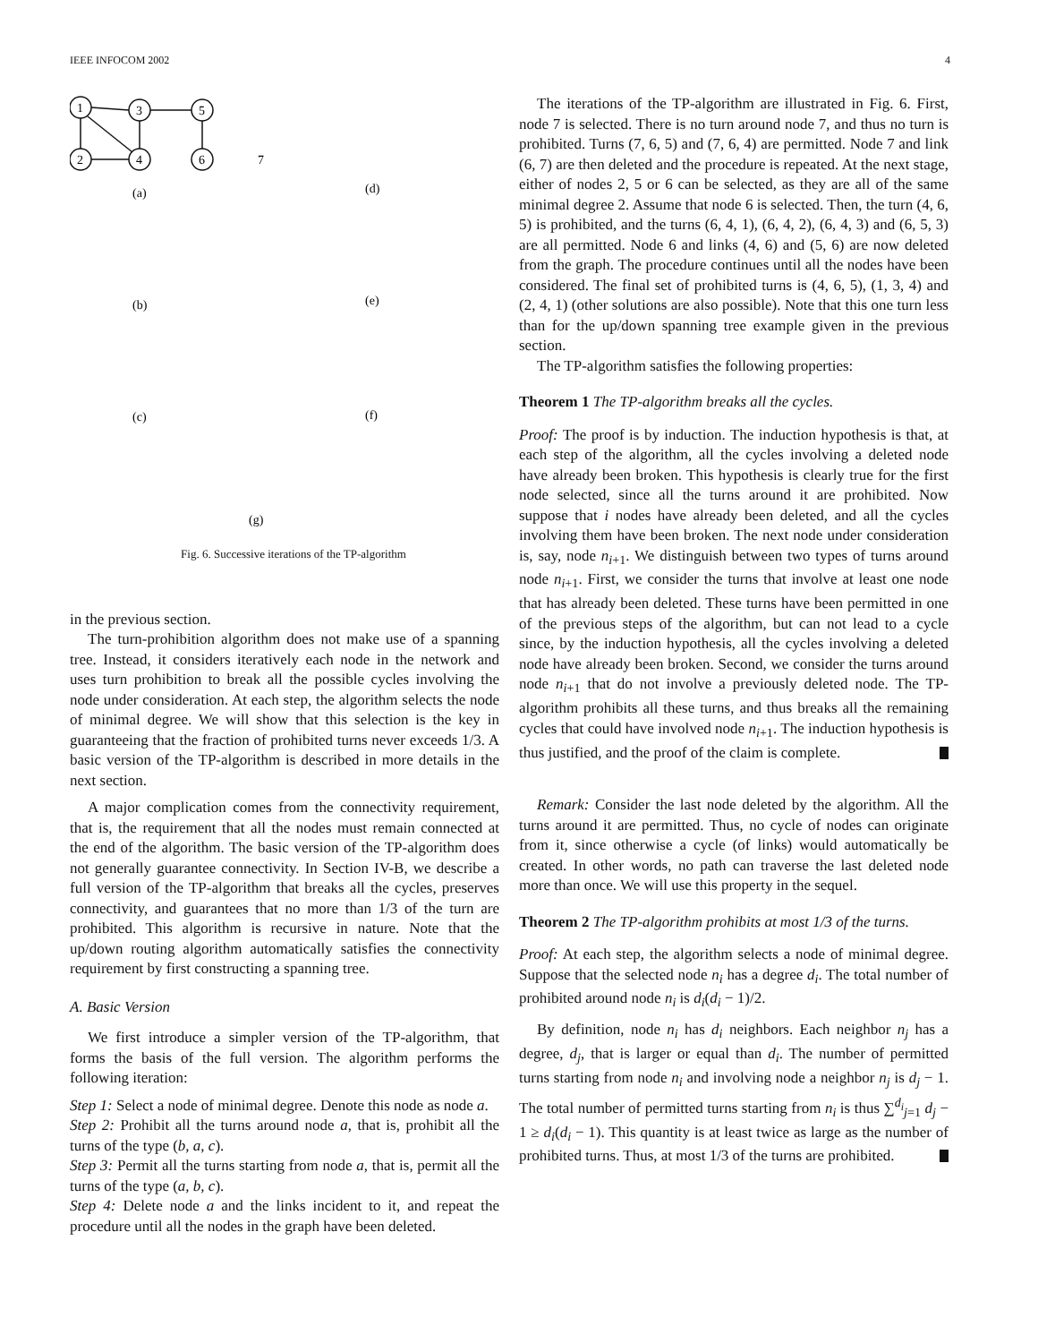IEEE INFOCOM 2002 4
1
3
5
2
4
6
7
(a)
(d)
(b)
(e)
(c)
(f)
(g)
Fig. 6. Successive iterations of the TP-algorithm
in the previous section.
The turn-prohibition algorithm does not make use of a spanning tree. Instead, it considers iteratively each node in the network and uses turn prohibition to break all the possible cycles involving the node under consideration. At each step, the algorithm selects the node of minimal degree. We will show that this selection is the key in guaranteeing that the fraction of prohibited turns never exceeds 1/3. A basic version of the TP-algorithm is described in more details in the next section.
A major complication comes from the connectivity requirement, that is, the requirement that all the nodes must remain connected at the end of the algorithm. The basic version of the TP-algorithm does not generally guarantee connectivity. In Section IV-B, we describe a full version of the TP-algorithm that breaks all the cycles, preserves connectivity, and guarantees that no more than 1/3 of the turn are prohibited. This algorithm is recursive in nature. Note that the up/down routing algorithm automatically satisfies the connectivity requirement by first constructing a spanning tree.
A. Basic Version
We first introduce a simpler version of the TP-algorithm, that forms the basis of the full version. The algorithm performs the following iteration:
Step 1: Select a node of minimal degree. Denote this node as node a.
Step 2: Prohibit all the turns around node a, that is, prohibit all the turns of the type (b, a, c).
Step 3: Permit all the turns starting from node a, that is, permit all the turns of the type (a, b, c).
Step 4: Delete node a and the links incident to it, and repeat the procedure until all the nodes in the graph have been deleted.
The iterations of the TP-algorithm are illustrated in Fig. 6. First, node 7 is selected. There is no turn around node 7, and thus no turn is prohibited. Turns (7, 6, 5) and (7, 6, 4) are permitted. Node 7 and link (6, 7) are then deleted and the procedure is repeated. At the next stage, either of nodes 2, 5 or 6 can be selected, as they are all of the same minimal degree 2. Assume that node 6 is selected. Then, the turn (4, 6, 5) is prohibited, and the turns (6, 4, 1), (6, 4, 2), (6, 4, 3) and (6, 5, 3) are all permitted. Node 6 and links (4, 6) and (5, 6) are now deleted from the graph. The procedure continues until all the nodes have been considered. The final set of prohibited turns is (4, 6, 5), (1, 3, 4) and (2, 4, 1) (other solutions are also possible). Note that this one turn less than for the up/down spanning tree example given in the previous section.
The TP-algorithm satisfies the following properties:
Theorem 1 The TP-algorithm breaks all the cycles.
Proof: The proof is by induction. The induction hypothesis is that, at each step of the algorithm, all the cycles involving a deleted node have already been broken. This hypothesis is clearly true for the first node selected, since all the turns around it are prohibited. Now suppose that i nodes have already been deleted, and all the cycles involving them have been broken. The next node under consideration is, say, node n<sub>i+1</sub>. We distinguish between two types of turns around node n<sub>i+1</sub>. First, we consider the turns that involve at least one node that has already been deleted. These turns have been permitted in one of the previous steps of the algorithm, but can not lead to a cycle since, by the induction hypothesis, all the cycles involving a deleted node have already been broken. Second, we consider the turns around node n<sub>i+1</sub> that do not involve a previously deleted node. The TP-algorithm prohibits all these turns, and thus breaks all the remaining cycles that could have involved node n<sub>i+1</sub>. The induction hypothesis is thus justified, and the proof of the claim is complete.
Remark: Consider the last node deleted by the algorithm. All the turns around it are permitted. Thus, no cycle of nodes can originate from it, since otherwise a cycle (of links) would automatically be created. In other words, no path can traverse the last deleted node more than once. We will use this property in the sequel.
Theorem 2 The TP-algorithm prohibits at most 1/3 of the turns.
Proof: At each step, the algorithm selects a node of minimal degree. Suppose that the selected node n<sub>i</sub> has a degree d<sub>i</sub>. The total number of prohibited around node n<sub>i</sub> is d<sub>i</sub>(d<sub>i</sub> − 1)/2.
By definition, node n<sub>i</sub> has d<sub>i</sub> neighbors. Each neighbor n<sub>j</sub> has a degree, d<sub>j</sub>, that is larger or equal than d<sub>i</sub>. The number of permitted turns starting from node n<sub>i</sub> and involving node a neighbor n<sub>j</sub> is d<sub>j</sub> − 1. The total number of permitted turns starting from n<sub>i</sub> is thus ∑<sup>d<sub>i</sub></sup><sub>j=1</sub> d<sub>j</sub> − 1 ≥ d<sub>i</sub>(d<sub>i</sub> − 1). This quantity is at least twice as large as the number of prohibited turns. Thus, at most 1/3 of the turns are prohibited.